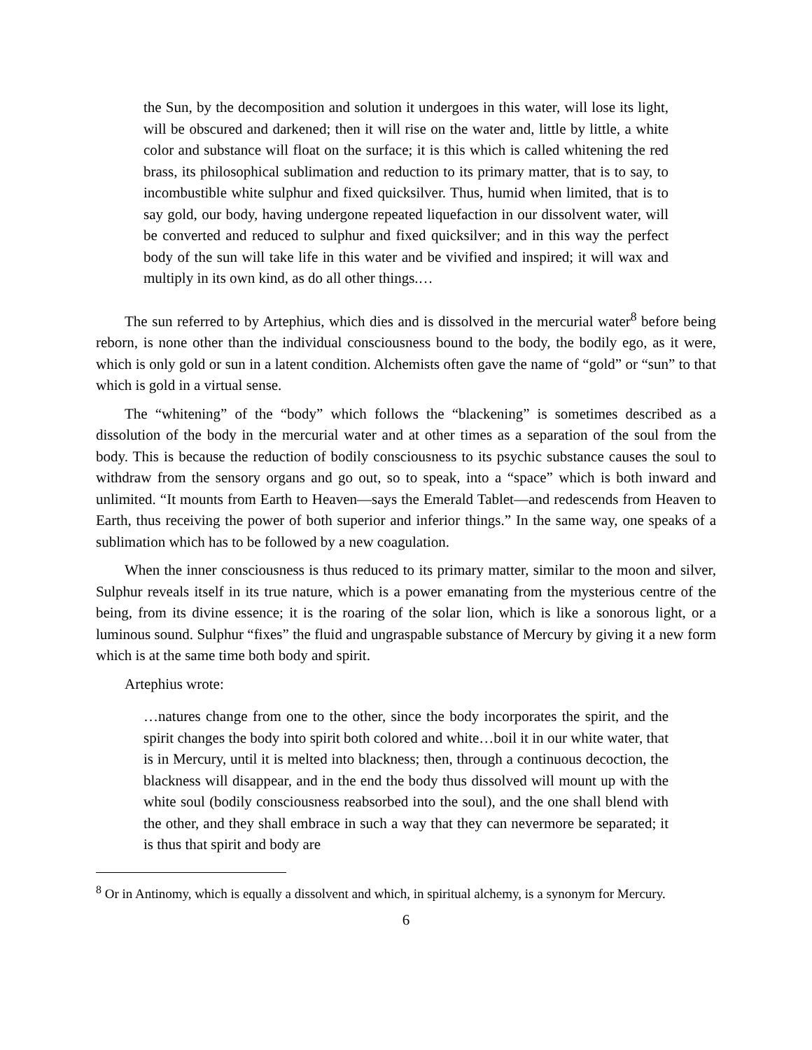the Sun, by the decomposition and solution it undergoes in this water, will lose its light, will be obscured and darkened; then it will rise on the water and, little by little, a white color and substance will float on the surface; it is this which is called whitening the red brass, its philosophical sublimation and reduction to its primary matter, that is to say, to incombustible white sulphur and fixed quicksilver. Thus, humid when limited, that is to say gold, our body, having undergone repeated liquefaction in our dissolvent water, will be converted and reduced to sulphur and fixed quicksilver; and in this way the perfect body of the sun will take life in this water and be vivified and inspired; it will wax and multiply in its own kind, as do all other things.…
The sun referred to by Artephius, which dies and is dissolved in the mercurial water<sup>8</sup> before being reborn, is none other than the individual consciousness bound to the body, the bodily ego, as it were, which is only gold or sun in a latent condition. Alchemists often gave the name of “gold” or “sun” to that which is gold in a virtual sense.
The “whitening” of the “body” which follows the “blackening” is sometimes described as a dissolution of the body in the mercurial water and at other times as a separation of the soul from the body. This is because the reduction of bodily consciousness to its psychic substance causes the soul to withdraw from the sensory organs and go out, so to speak, into a “space” which is both inward and unlimited. “It mounts from Earth to Heaven—says the Emerald Tablet—and redescends from Heaven to Earth, thus receiving the power of both superior and inferior things.” In the same way, one speaks of a sublimation which has to be followed by a new coagulation.
When the inner consciousness is thus reduced to its primary matter, similar to the moon and silver, Sulphur reveals itself in its true nature, which is a power emanating from the mysterious centre of the being, from its divine essence; it is the roaring of the solar lion, which is like a sonorous light, or a luminous sound. Sulphur “fixes” the fluid and ungraspable substance of Mercury by giving it a new form which is at the same time both body and spirit.
Artephius wrote:
…natures change from one to the other, since the body incorporates the spirit, and the spirit changes the body into spirit both colored and white…boil it in our white water, that is in Mercury, until it is melted into blackness; then, through a continuous decoction, the blackness will disappear, and in the end the body thus dissolved will mount up with the white soul (bodily consciousness reabsorbed into the soul), and the one shall blend with the other, and they shall embrace in such a way that they can nevermore be separated; it is thus that spirit and body are
<sup>8</sup> Or in Antinomy, which is equally a dissolvent and which, in spiritual alchemy, is a synonym for Mercury.
6